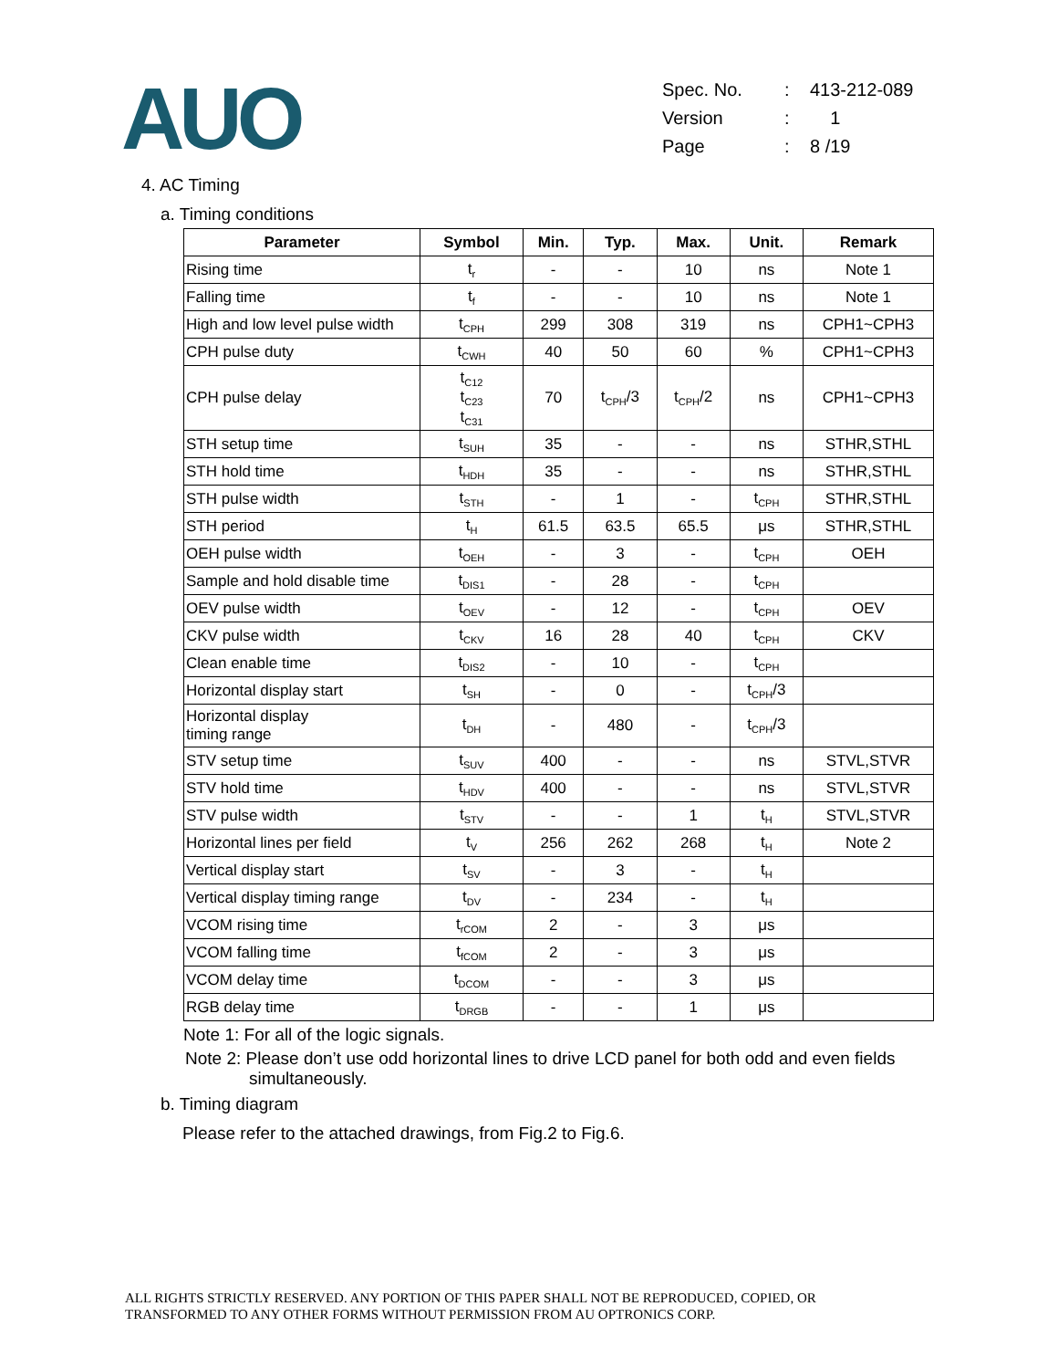AUO
| Spec. No. | : | 413-212-089 |
| Version | : | 1 |
| Page | : | 8 /19 |
4. AC Timing
a. Timing conditions
| Parameter | Symbol | Min. | Typ. | Max. | Unit. | Remark |
| --- | --- | --- | --- | --- | --- | --- |
| Rising time | t<sub>r</sub> | - | - | 10 | ns | Note 1 |
| Falling time | t<sub>f</sub> | - | - | 10 | ns | Note 1 |
| High and low level pulse width | t<sub>CPH</sub> | 299 | 308 | 319 | ns | CPH1~CPH3 |
| CPH pulse duty | t<sub>CWH</sub> | 40 | 50 | 60 | % | CPH1~CPH3 |
| CPH pulse delay | t<sub>C12</sub> t<sub>C23</sub> t<sub>C31</sub> | 70 | t<sub>CPH</sub>/3 | t<sub>CPH</sub>/2 | ns | CPH1~CPH3 |
| STH setup time | t<sub>SUH</sub> | 35 | - | - | ns | STHR,STHL |
| STH hold time | t<sub>HDH</sub> | 35 | - | - | ns | STHR,STHL |
| STH pulse width | t<sub>STH</sub> | - | 1 | - | t<sub>CPH</sub> | STHR,STHL |
| STH period | t<sub>H</sub> | 61.5 | 63.5 | 65.5 | μs | STHR,STHL |
| OEH pulse width | t<sub>OEH</sub> | - | 3 | - | t<sub>CPH</sub> | OEH |
| Sample and hold disable time | t<sub>DIS1</sub> | - | 28 | - | t<sub>CPH</sub> | |
| OEV pulse width | t<sub>OEV</sub> | - | 12 | - | t<sub>CPH</sub> | OEV |
| CKV pulse width | t<sub>CKV</sub> | 16 | 28 | 40 | t<sub>CPH</sub> | CKV |
| Clean enable time | t<sub>DIS2</sub> | - | 10 | - | t<sub>CPH</sub> | |
| Horizontal display start | t<sub>SH</sub> | - | 0 | - | t<sub>CPH</sub>/3 | |
| Horizontal display timing range | t<sub>DH</sub> | - | 480 | - | t<sub>CPH</sub>/3 | |
| STV setup time | t<sub>SUV</sub> | 400 | - | - | ns | STVL,STVR |
| STV hold time | t<sub>HDV</sub> | 400 | - | - | ns | STVL,STVR |
| STV pulse width | t<sub>STV</sub> | - | - | 1 | t<sub>H</sub> | STVL,STVR |
| Horizontal lines per field | t<sub>V</sub> | 256 | 262 | 268 | t<sub>H</sub> | Note 2 |
| Vertical display start | t<sub>SV</sub> | - | 3 | - | t<sub>H</sub> | |
| Vertical display timing range | t<sub>DV</sub> | - | 234 | - | t<sub>H</sub> | |
| VCOM rising time | t<sub>rCOM</sub> | 2 | - | 3 | μs | |
| VCOM falling time | t<sub>fCOM</sub> | 2 | - | 3 | μs | |
| VCOM delay time | t<sub>DCOM</sub> | - | - | 3 | μs | |
| RGB delay time | t<sub>DRGB</sub> | - | - | 1 | μs | |
Note 1: For all of the logic signals.
Note 2: Please don’t use odd horizontal lines to drive LCD panel for both odd and even fields simultaneously.
b. Timing diagram
Please refer to the attached drawings, from Fig.2 to Fig.6.
ALL RIGHTS STRICTLY RESERVED. ANY PORTION OF THIS PAPER SHALL NOT BE REPRODUCED, COPIED, OR
TRANSFORMED TO ANY OTHER FORMS WITHOUT PERMISSION FROM AU OPTRONICS CORP.